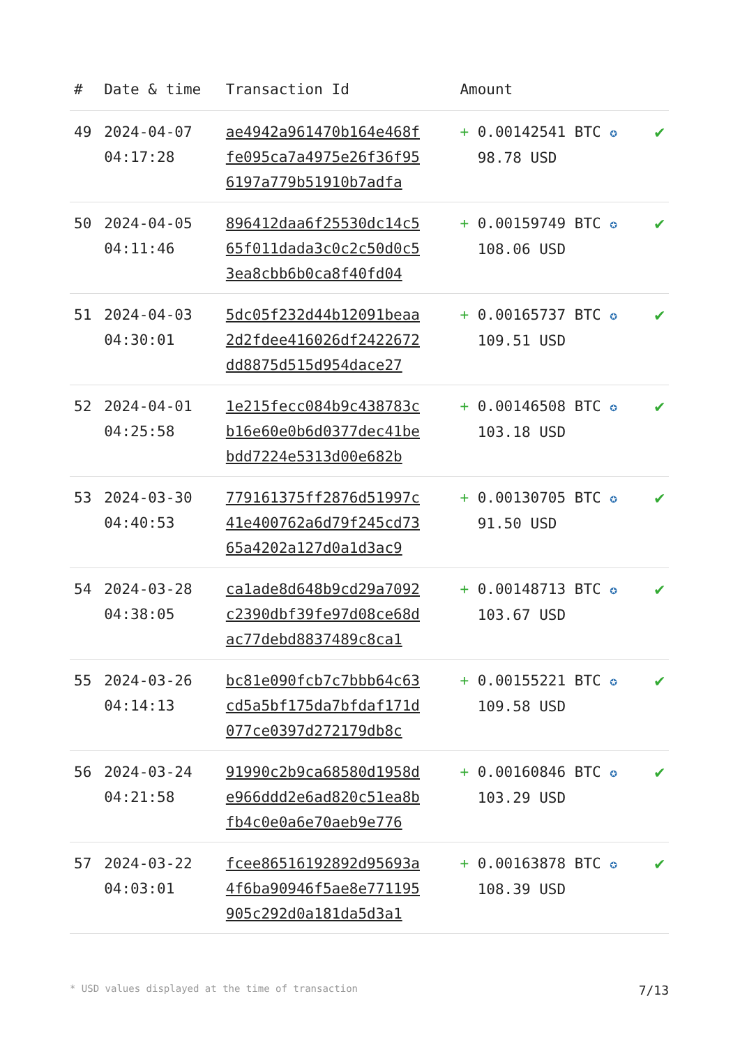| # | Date & time | Transaction Id | Amount | |
| --- | --- | --- | --- | --- |
| 49 | 2024-04-07 04:17:28 | ae4942a961470b164e468f fe095ca7a4975e26f36f95 6197a779b51910b7adfa | + 0.00142541 BTC ✪ 98.78 USD | ✔ |
| 50 | 2024-04-05 04:11:46 | 896412daa6f25530dc14c5 65f011dada3c0c2c50d0c5 3ea8cbb6b0ca8f40fd04 | + 0.00159749 BTC ✪ 108.06 USD | ✔ |
| 51 | 2024-04-03 04:30:01 | 5dc05f232d44b12091beaa 2d2fdee416026df2422672 dd8875d515d954dace27 | + 0.00165737 BTC ✪ 109.51 USD | ✔ |
| 52 | 2024-04-01 04:25:58 | 1e215fecc084b9c438783c b16e60e0b6d0377dec41be bdd7224e5313d00e682b | + 0.00146508 BTC ✪ 103.18 USD | ✔ |
| 53 | 2024-03-30 04:40:53 | 779161375ff2876d51997c 41e400762a6d79f245cd73 65a4202a127d0a1d3ac9 | + 0.00130705 BTC ✪ 91.50 USD | ✔ |
| 54 | 2024-03-28 04:38:05 | ca1ade8d648b9cd29a7092 c2390dbf39fe97d08ce68d ac77debd8837489c8ca1 | + 0.00148713 BTC ✪ 103.67 USD | ✔ |
| 55 | 2024-03-26 04:14:13 | bc81e090fcb7c7bbb64c63 cd5a5bf175da7bfdaf171d 077ce0397d272179db8c | + 0.00155221 BTC ✪ 109.58 USD | ✔ |
| 56 | 2024-03-24 04:21:58 | 91990c2b9ca68580d1958d e966ddd2e6ad820c51ea8b fb4c0e0a6e70aeb9e776 | + 0.00160846 BTC ✪ 103.29 USD | ✔ |
| 57 | 2024-03-22 04:03:01 | fcee86516192892d95693a 4f6ba90946f5ae8e771195 905c292d0a181da5d3a1 | + 0.00163878 BTC ✪ 108.39 USD | ✔ |
* USD values displayed at the time of transaction 7/13